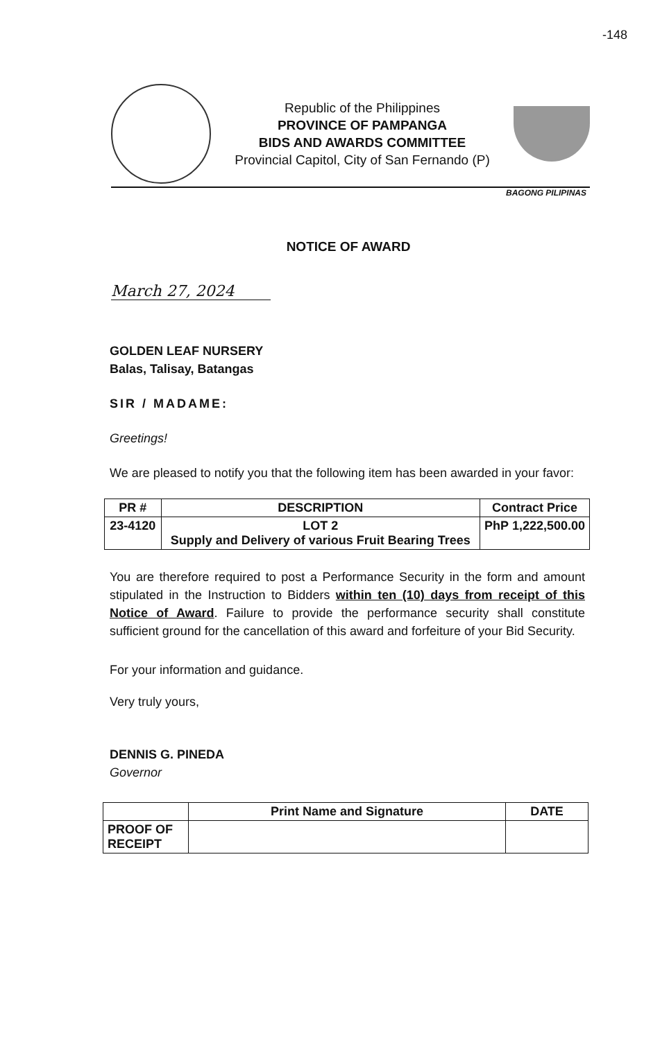-148
Republic of the Philippines
PROVINCE OF PAMPANGA
BIDS AND AWARDS COMMITTEE
Provincial Capitol, City of San Fernando (P)
BAGONG PILIPINAS
NOTICE OF AWARD
March 27, 2024
GOLDEN LEAF NURSERY
Balas, Talisay, Batangas
SIR / MADAME:
Greetings!
We are pleased to notify you that the following item has been awarded in your favor:
| PR # | DESCRIPTION | Contract Price |
| --- | --- | --- |
| 23-4120 | LOT 2 Supply and Delivery of various Fruit Bearing Trees | PhP 1,222,500.00 |
You are therefore required to post a Performance Security in the form and amount stipulated in the Instruction to Bidders within ten (10) days from receipt of this Notice of Award. Failure to provide the performance security shall constitute sufficient ground for the cancellation of this award and forfeiture of your Bid Security.
For your information and guidance.
Very truly yours,
DENNIS G. PINEDA
Governor
| | Print Name and Signature | DATE |
| PROOF OF RECEIPT | | |